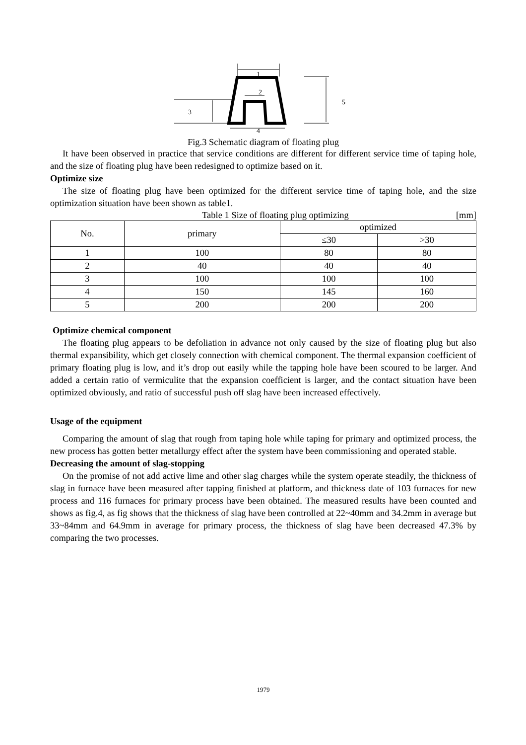3
1
2
4
5
Fig.3 Schematic diagram of floating plug
It have been observed in practice that service conditions are different for different service time of taping hole, and the size of floating plug have been redesigned to optimize based on it.
Optimize size
The size of floating plug have been optimized for the different service time of taping hole, and the size optimization situation have been shown as table1.
Table 1 Size of floating plug optimizing [mm]
| No. | primary | optimized | |
| --- | --- | --- | --- |
| | | ≤30 | >30 |
| 1 | 100 | 80 | 80 |
| 2 | 40 | 40 | 40 |
| 3 | 100 | 100 | 100 |
| 4 | 150 | 145 | 160 |
| 5 | 200 | 200 | 200 |
Optimize chemical component
The floating plug appears to be defoliation in advance not only caused by the size of floating plug but also thermal expansibility, which get closely connection with chemical component. The thermal expansion coefficient of primary floating plug is low, and it’s drop out easily while the tapping hole have been scoured to be larger. And added a certain ratio of vermiculite that the expansion coefficient is larger, and the contact situation have been optimized obviously, and ratio of successful push off slag have been increased effectively.
Usage of the equipment
Comparing the amount of slag that rough from taping hole while taping for primary and optimized process, the new process has gotten better metallurgy effect after the system have been commissioning and operated stable.
Decreasing the amount of slag-stopping
On the promise of not add active lime and other slag charges while the system operate steadily, the thickness of slag in furnace have been measured after tapping finished at platform, and thickness date of 103 furnaces for new process and 116 furnaces for primary process have been obtained. The measured results have been counted and shows as fig.4, as fig shows that the thickness of slag have been controlled at 22~40mm and 34.2mm in average but 33~84mm and 64.9mm in average for primary process, the thickness of slag have been decreased 47.3% by comparing the two processes.
1979